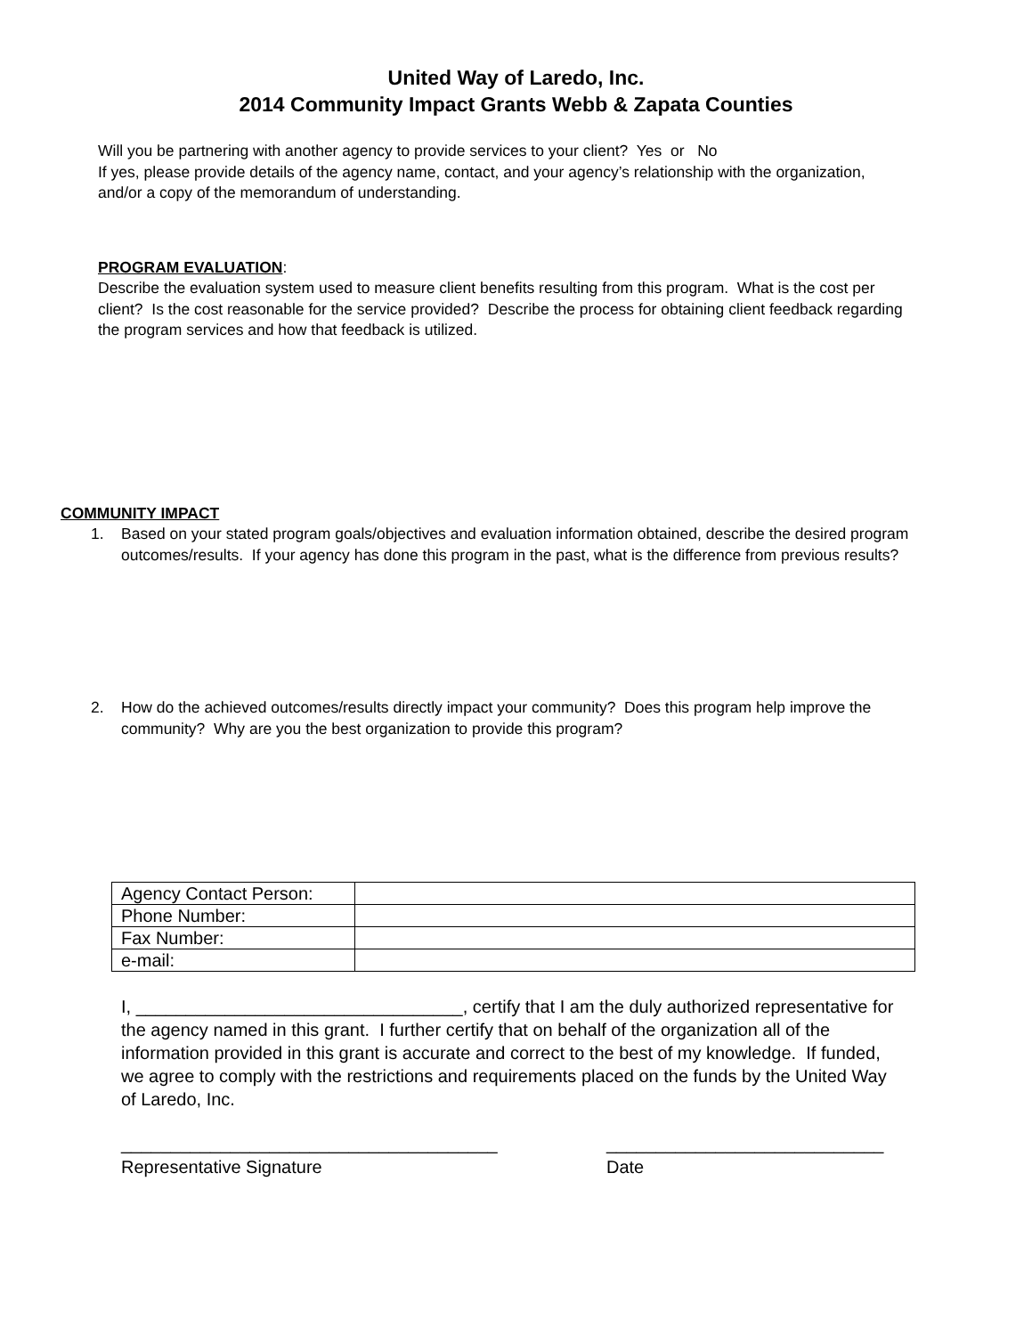United Way of Laredo, Inc.
2014 Community Impact Grants Webb & Zapata Counties
Will you be partnering with another agency to provide services to your client? Yes or No
If yes, please provide details of the agency name, contact, and your agency’s relationship with the organization, and/or a copy of the memorandum of understanding.
PROGRAM EVALUATION:
Describe the evaluation system used to measure client benefits resulting from this program. What is the cost per client? Is the cost reasonable for the service provided? Describe the process for obtaining client feedback regarding the program services and how that feedback is utilized.
COMMUNITY IMPACT
1. Based on your stated program goals/objectives and evaluation information obtained, describe the desired program outcomes/results. If your agency has done this program in the past, what is the difference from previous results?
2. How do the achieved outcomes/results directly impact your community? Does this program help improve the community? Why are you the best organization to provide this program?
| Agency Contact Person: | |
| Phone Number: | |
| Fax Number: | |
| e-mail: | |
I, _________________________________, certify that I am the duly authorized representative for the agency named in this grant. I further certify that on behalf of the organization all of the information provided in this grant is accurate and correct to the best of my knowledge. If funded, we agree to comply with the restrictions and requirements placed on the funds by the United Way of Laredo, Inc.
______________________________________
Representative Signature
____________________________
Date